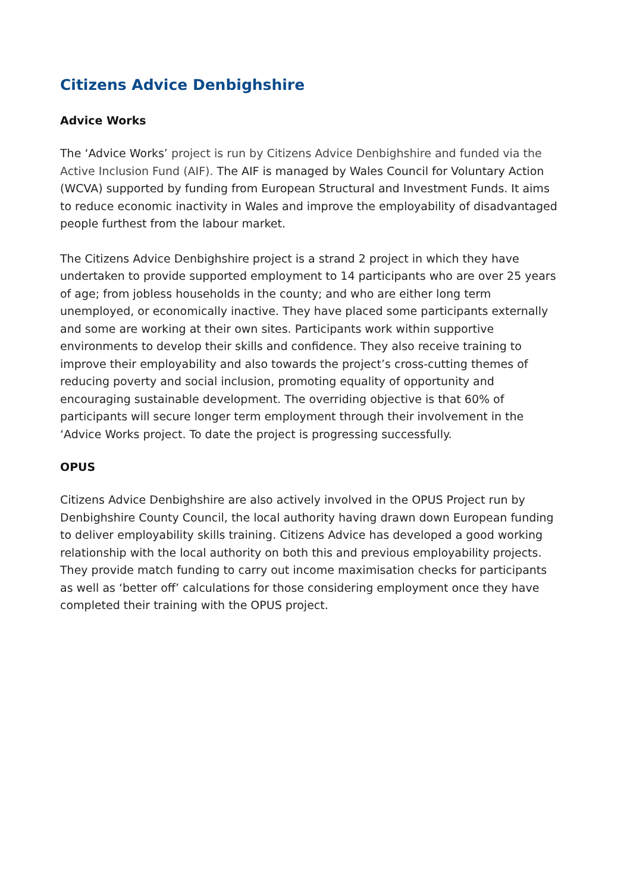Citizens Advice Denbighshire
Advice Works
The ‘Advice Works’ project is run by Citizens Advice Denbighshire and funded via the Active Inclusion Fund (AIF). The AIF is managed by Wales Council for Voluntary Action (WCVA) supported by funding from European Structural and Investment Funds. It aims to reduce economic inactivity in Wales and improve the employability of disadvantaged people furthest from the labour market.
The Citizens Advice Denbighshire project is a strand 2 project in which they have undertaken to provide supported employment to 14 participants who are over 25 years of age; from jobless households in the county; and who are either long term unemployed, or economically inactive. They have placed some participants externally and some are working at their own sites. Participants work within supportive environments to develop their skills and confidence. They also receive training to improve their employability and also towards the project’s cross-cutting themes of reducing poverty and social inclusion, promoting equality of opportunity and encouraging sustainable development. The overriding objective is that 60% of participants will secure longer term employment through their involvement in the ‘Advice Works project. To date the project is progressing successfully.
OPUS
Citizens Advice Denbighshire are also actively involved in the OPUS Project run by Denbighshire County Council, the local authority having drawn down European funding to deliver employability skills training. Citizens Advice has developed a good working relationship with the local authority on both this and previous employability projects. They provide match funding to carry out income maximisation checks for participants as well as ‘better off’ calculations for those considering employment once they have completed their training with the OPUS project.